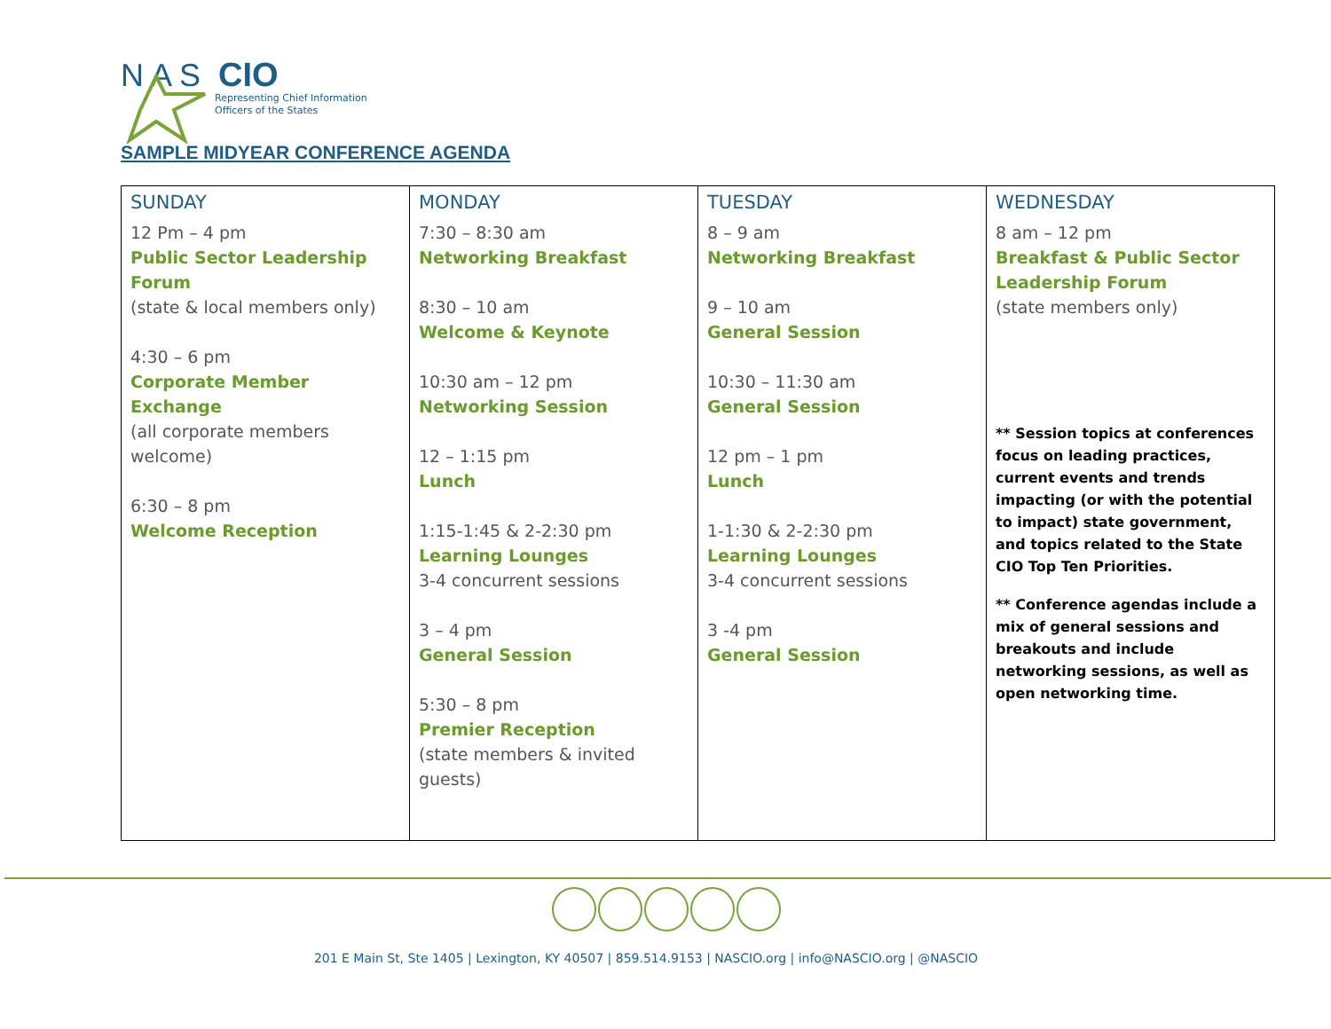N A S
CIO
Representing Chief Information
Officers of the States
SAMPLE MIDYEAR CONFERENCE AGENDA
| SUNDAY 12 Pm – 4 pm Public Sector Leadership Forum (state & local members only) 4:30 – 6 pm Corporate Member Exchange (all corporate members welcome) 6:30 – 8 pm Welcome Reception | MONDAY 7:30 – 8:30 am Networking Breakfast 8:30 – 10 am Welcome & Keynote 10:30 am – 12 pm Networking Session 12 – 1:15 pm Lunch 1:15-1:45 & 2-2:30 pm Learning Lounges 3-4 concurrent sessions 3 – 4 pm General Session 5:30 – 8 pm Premier Reception (state members & invited guests) | TUESDAY 8 – 9 am Networking Breakfast 9 – 10 am General Session 10:30 – 11:30 am General Session 12 pm – 1 pm Lunch 1-1:30 & 2-2:30 pm Learning Lounges 3-4 concurrent sessions 3 -4 pm General Session | WEDNESDAY 8 am – 12 pm Breakfast & Public Sector Leadership Forum (state members only) ** Session topics at conferences focus on leading practices, current events and trends impacting (or with the potential to impact) state government, and topics related to the State CIO Top Ten Priorities. ** Conference agendas include a mix of general sessions and breakouts and include networking sessions, as well as open networking time. |
201 E Main St, Ste 1405 | Lexington, KY 40507 | 859.514.9153 | NASCIO.org | info@NASCIO.org | @NASCIO